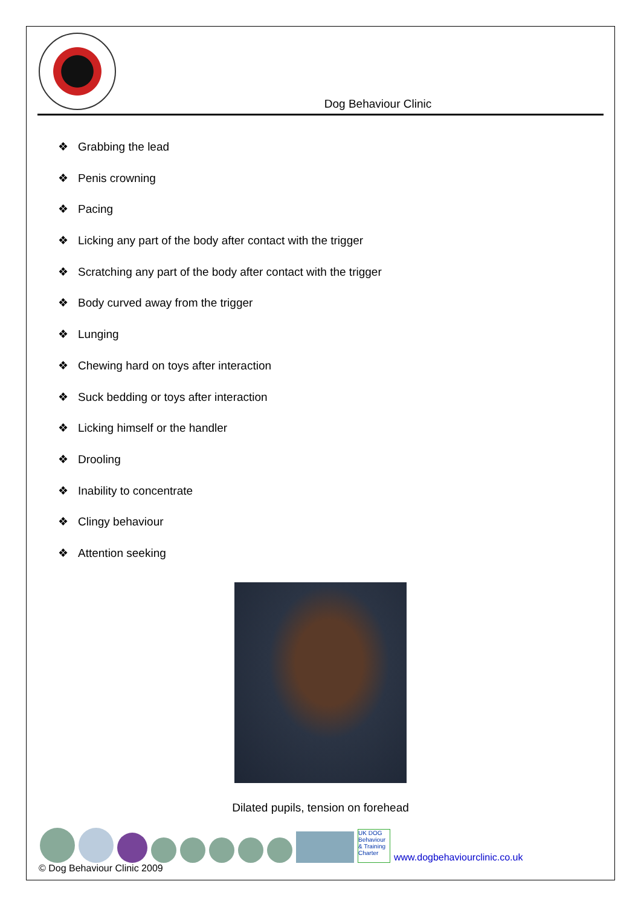Dog Behaviour Clinic
❖ Grabbing the lead
❖ Penis crowning
❖ Pacing
❖ Licking any part of the body after contact with the trigger
❖ Scratching any part of the body after contact with the trigger
❖ Body curved away from the trigger
❖ Lunging
❖ Chewing hard on toys after interaction
❖ Suck bedding or toys after interaction
❖ Licking himself or the handler
❖ Drooling
❖ Inability to concentrate
❖ Clingy behaviour
❖ Attention seeking
Dilated pupils, tension on forehead
UK DOG Behaviour & Training Charter
www.dogbehaviourclinic.co.uk
© Dog Behaviour Clinic 2009